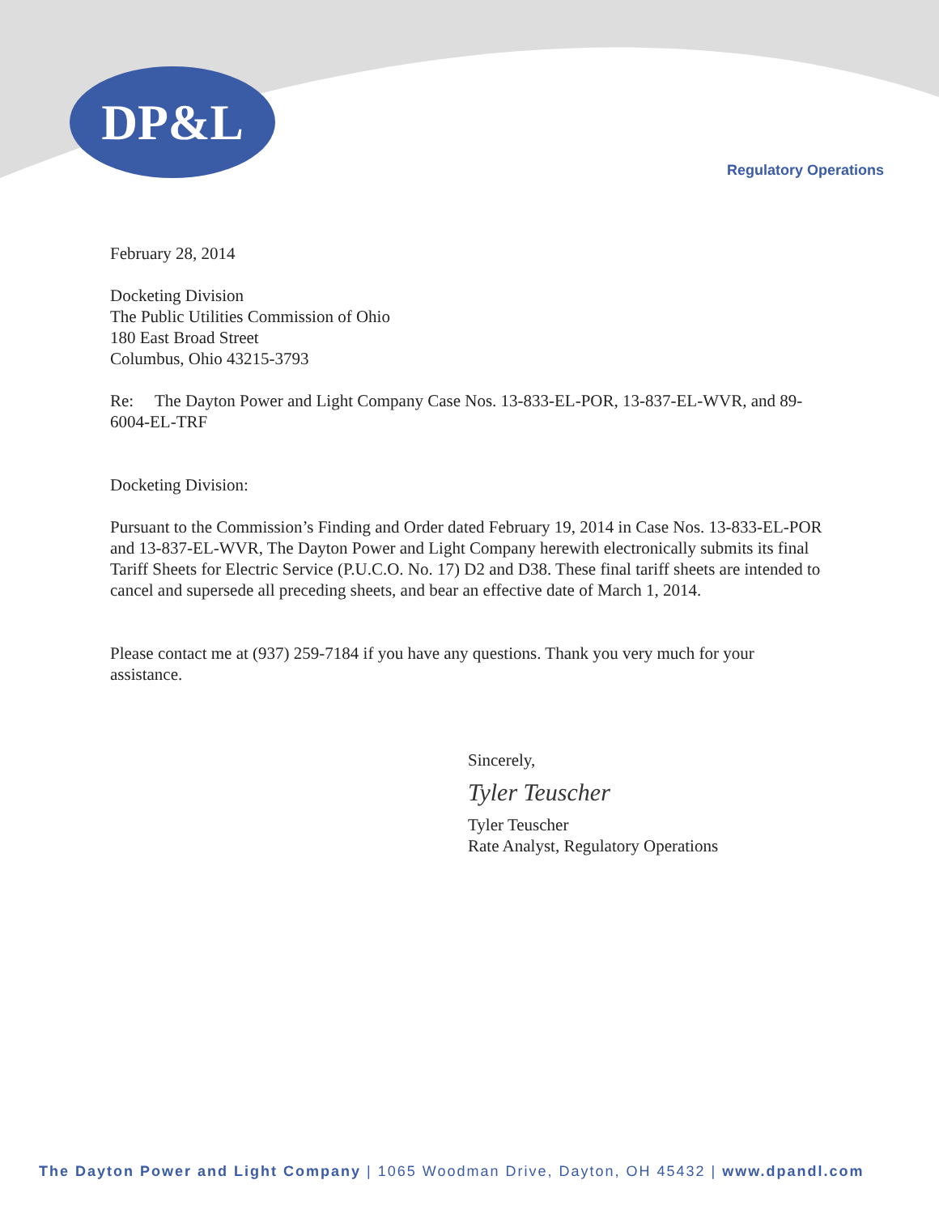DP&L
Regulatory Operations
February 28, 2014
Docketing Division
The Public Utilities Commission of Ohio
180 East Broad Street
Columbus, Ohio 43215-3793
Re: The Dayton Power and Light Company Case Nos. 13-833-EL-POR, 13-837-EL-WVR, and 89-6004-EL-TRF
Docketing Division:
Pursuant to the Commission’s Finding and Order dated February 19, 2014 in Case Nos. 13-833-EL-POR and 13-837-EL-WVR, The Dayton Power and Light Company herewith electronically submits its final Tariff Sheets for Electric Service (P.U.C.O. No. 17) D2 and D38. These final tariff sheets are intended to cancel and supersede all preceding sheets, and bear an effective date of March 1, 2014.
Please contact me at (937) 259-7184 if you have any questions. Thank you very much for your assistance.
Sincerely,
Tyler Teuscher
Tyler Teuscher
Rate Analyst, Regulatory Operations
The Dayton Power and Light Company | 1065 Woodman Drive, Dayton, OH 45432 | www.dpandl.com